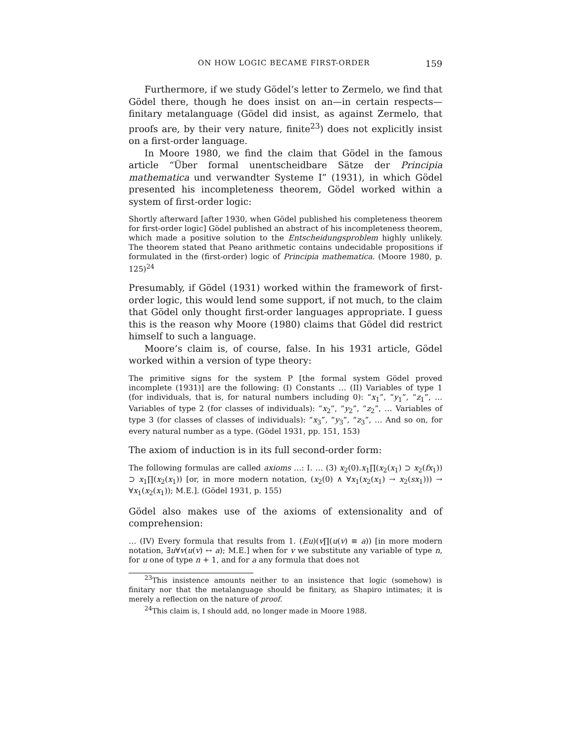ON HOW LOGIC BECAME FIRST-ORDER 159
Furthermore, if we study Gödel’s letter to Zermelo, we find that Gödel there, though he does insist on an—in certain respects—finitary metalanguage (Gödel did insist, as against Zermelo, that proofs are, by their very nature, finite<sup>23</sup>) does not explicitly insist on a first-order language.
In Moore 1980, we find the claim that Gödel in the famous article “Über formal unentscheidbare Sätze der Principia mathematica und verwandter Systeme I” (1931), in which Gödel presented his incompleteness theorem, Gödel worked within a system of first-order logic:
Shortly afterward [after 1930, when Gödel published his completeness theorem for first-order logic] Gödel published an abstract of his incompleteness theorem, which made a positive solution to the Entscheidungsproblem highly unlikely. The theorem stated that Peano arithmetic contains undecidable propositions if formulated in the (first-order) logic of Principia mathematica. (Moore 1980, p. 125)<sup>24</sup>
Presumably, if Gödel (1931) worked within the framework of first-order logic, this would lend some support, if not much, to the claim that Gödel only thought first-order languages appropriate. I guess this is the reason why Moore (1980) claims that Gödel did restrict himself to such a language.
Moore’s claim is, of course, false. In his 1931 article, Gödel worked within a version of type theory:
The primitive signs for the system P [the formal system Gödel proved incomplete (1931)] are the following: (I) Constants … (II) Variables of type 1 (for individuals, that is, for natural numbers including 0): “x<sub>1</sub>”, “y<sub>1</sub>”, “z<sub>1</sub>”, … Variables of type 2 (for classes of individuals): “x<sub>2</sub>”, “y<sub>2</sub>”, “z<sub>2</sub>”, … Variables of type 3 (for classes of classes of individuals): “x<sub>3</sub>”, “y<sub>3</sub>”, “z<sub>3</sub>”, … And so on, for every natural number as a type. (Gödel 1931, pp. 151, 153)
The axiom of induction is in its full second-order form:
The following formulas are called axioms …: I. … (3) x<sub>2</sub>(0).x<sub>1</sub>∏(x<sub>2</sub>(x<sub>1</sub>) ⊃ x<sub>2</sub>(fx<sub>1</sub>)) ⊃ x<sub>1</sub>∏(x<sub>2</sub>(x<sub>1</sub>)) [or, in more modern notation, (x<sub>2</sub>(0) ∧ ∀x<sub>1</sub>(x<sub>2</sub>(x<sub>1</sub>) → x<sub>2</sub>(sx<sub>1</sub>))) → ∀x<sub>1</sub>(x<sub>2</sub>(x<sub>1</sub>)); M.E.]. (Gödel 1931, p. 155)
Gödel also makes use of the axioms of extensionality and of comprehension:
… (IV) Every formula that results from 1. (Eu)(v∏(u(v) ≡ a)) [in more modern notation, ∃u∀v(u(v) ↔ a); M.E.] when for v we substitute any variable of type n, for u one of type n + 1, and for a any formula that does not
<sup>23</sup> This insistence amounts neither to an insistence that logic (somehow) is finitary nor that the metalanguage should be finitary, as Shapiro intimates; it is merely a reflection on the nature of proof.
<sup>24</sup> This claim is, I should add, no longer made in Moore 1988.